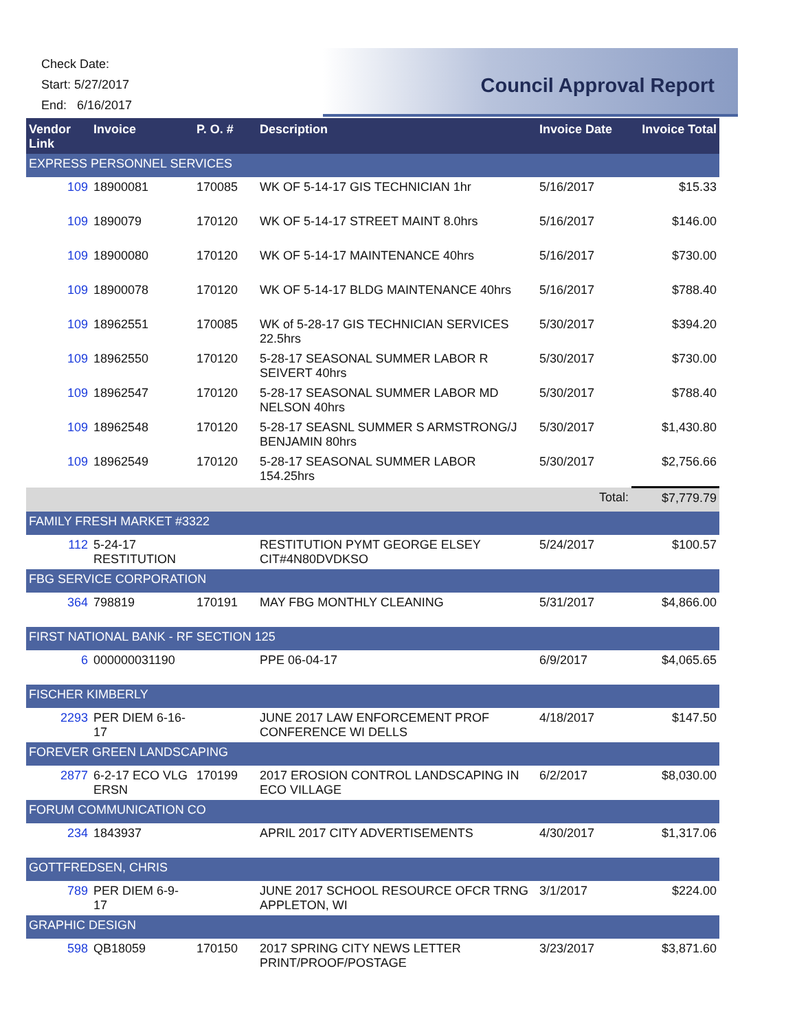Check Date:
Start: 5/27/2017
End: 6/16/2017
Council Approval Report
| Vendor Link | Invoice | P. O. # | Description | Invoice Date | Invoice Total |
| --- | --- | --- | --- | --- | --- |
| EXPRESS PERSONNEL SERVICES | | | | | |
| 109 | 18900081 | 170085 | WK OF 5-14-17 GIS TECHNICIAN 1hr | 5/16/2017 | $15.33 |
| 109 | 1890079 | 170120 | WK OF 5-14-17 STREET MAINT 8.0hrs | 5/16/2017 | $146.00 |
| 109 | 18900080 | 170120 | WK OF 5-14-17 MAINTENANCE 40hrs | 5/16/2017 | $730.00 |
| 109 | 18900078 | 170120 | WK OF 5-14-17 BLDG MAINTENANCE 40hrs | 5/16/2017 | $788.40 |
| 109 | 18962551 | 170085 | WK of 5-28-17 GIS TECHNICIAN SERVICES 22.5hrs | 5/30/2017 | $394.20 |
| 109 | 18962550 | 170120 | 5-28-17 SEASONAL SUMMER LABOR R SEIVERT 40hrs | 5/30/2017 | $730.00 |
| 109 | 18962547 | 170120 | 5-28-17 SEASONAL SUMMER LABOR MD NELSON 40hrs | 5/30/2017 | $788.40 |
| 109 | 18962548 | 170120 | 5-28-17 SEASNL SUMMER S ARMSTRONG/J BENJAMIN 80hrs | 5/30/2017 | $1,430.80 |
| 109 | 18962549 | 170120 | 5-28-17 SEASONAL SUMMER LABOR 154.25hrs | 5/30/2017 | $2,756.66 |
| | | | | Total: | $7,779.79 |
| FAMILY FRESH MARKET #3322 | | | | | |
| 112 | 5-24-17 RESTITUTION | | RESTITUTION PYMT GEORGE ELSEY CIT#4N80DVDKSO | 5/24/2017 | $100.57 |
| FBG SERVICE CORPORATION | | | | | |
| 364 | 798819 | 170191 | MAY FBG MONTHLY CLEANING | 5/31/2017 | $4,866.00 |
| FIRST NATIONAL BANK - RF SECTION 125 | | | | | |
| 6 | 000000031190 | | PPE 06-04-17 | 6/9/2017 | $4,065.65 |
| FISCHER KIMBERLY | | | | | |
| 2293 | PER DIEM 6-16-17 | | JUNE 2017 LAW ENFORCEMENT PROF CONFERENCE WI DELLS | 4/18/2017 | $147.50 |
| FOREVER GREEN LANDSCAPING | | | | | |
| 2877 | 6-2-17 ECO VLG ERSN | 170199 | 2017 EROSION CONTROL LANDSCAPING IN ECO VILLAGE | 6/2/2017 | $8,030.00 |
| FORUM COMMUNICATION CO | | | | | |
| 234 | 1843937 | | APRIL 2017 CITY ADVERTISEMENTS | 4/30/2017 | $1,317.06 |
| GOTTFREDSEN, CHRIS | | | | | |
| 789 | PER DIEM 6-9-17 | | JUNE 2017 SCHOOL RESOURCE OFCR TRNG APPLETON, WI | 3/1/2017 | $224.00 |
| GRAPHIC DESIGN | | | | | |
| 598 | QB18059 | 170150 | 2017 SPRING CITY NEWS LETTER PRINT/PROOF/POSTAGE | 3/23/2017 | $3,871.60 |